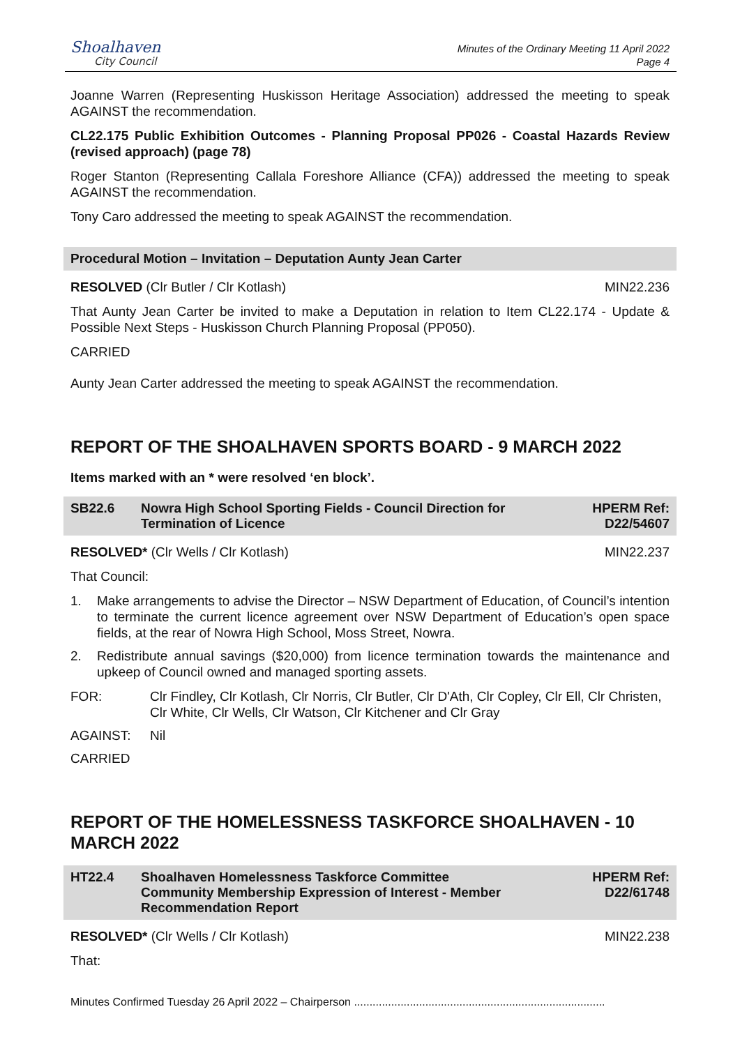Shoalhaven
City Council
Minutes of the Ordinary Meeting 11 April 2022
Page 4
Joanne Warren (Representing Huskisson Heritage Association) addressed the meeting to speak AGAINST the recommendation.
CL22.175 Public Exhibition Outcomes - Planning Proposal PP026 - Coastal Hazards Review (revised approach) (page 78)
Roger Stanton (Representing Callala Foreshore Alliance (CFA)) addressed the meeting to speak AGAINST the recommendation.
Tony Caro addressed the meeting to speak AGAINST the recommendation.
Procedural Motion – Invitation – Deputation Aunty Jean Carter
RESOLVED (Clr Butler / Clr Kotlash) MIN22.236
That Aunty Jean Carter be invited to make a Deputation in relation to Item CL22.174 - Update & Possible Next Steps - Huskisson Church Planning Proposal (PP050).
CARRIED
Aunty Jean Carter addressed the meeting to speak AGAINST the recommendation.
REPORT OF THE SHOALHAVEN SPORTS BOARD - 9 MARCH 2022
Items marked with an * were resolved ‘en block’.
SB22.6 Nowra High School Sporting Fields - Council Direction for Termination of Licence HPERM Ref:
D22/54607
RESOLVED* (Clr Wells / Clr Kotlash) MIN22.237
That Council:
1. Make arrangements to advise the Director – NSW Department of Education, of Council’s intention to terminate the current licence agreement over NSW Department of Education’s open space fields, at the rear of Nowra High School, Moss Street, Nowra.
2. Redistribute annual savings ($20,000) from licence termination towards the maintenance and upkeep of Council owned and managed sporting assets.
FOR: Clr Findley, Clr Kotlash, Clr Norris, Clr Butler, Clr D'Ath, Clr Copley, Clr Ell, Clr Christen, Clr White, Clr Wells, Clr Watson, Clr Kitchener and Clr Gray
AGAINST: Nil
CARRIED
REPORT OF THE HOMELESSNESS TASKFORCE SHOALHAVEN - 10 MARCH 2022
HT22.4 Shoalhaven Homelessness Taskforce Committee Community Membership Expression of Interest - Member Recommendation Report HPERM Ref:
D22/61748
RESOLVED* (Clr Wells / Clr Kotlash) MIN22.238
That:
Minutes Confirmed Tuesday 26 April 2022 – Chairperson .................................................................................